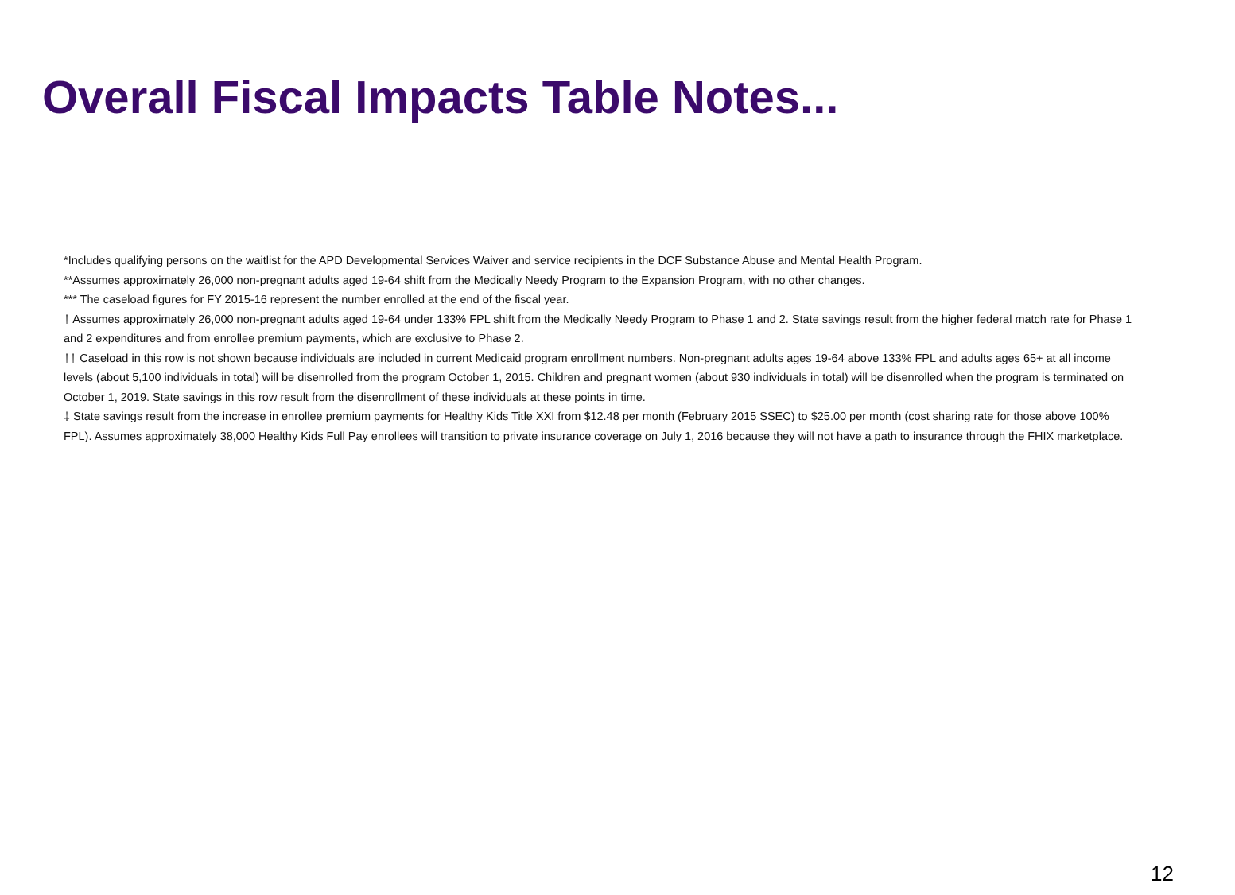Overall Fiscal Impacts Table Notes...
*Includes qualifying persons on the waitlist for the APD Developmental Services Waiver and service recipients in the DCF Substance Abuse and Mental Health Program.
**Assumes approximately 26,000 non-pregnant adults aged 19-64 shift from the Medically Needy Program to the Expansion Program, with no other changes.
*** The caseload figures for FY 2015-16 represent the number enrolled at the end of the fiscal year.
† Assumes approximately 26,000 non-pregnant adults aged 19-64 under 133% FPL shift from the Medically Needy Program to Phase 1 and 2. State savings result from the higher federal match rate for Phase 1 and 2 expenditures and from enrollee premium payments, which are exclusive to Phase 2.
†† Caseload in this row is not shown because individuals are included in current Medicaid program enrollment numbers. Non-pregnant adults ages 19-64 above 133% FPL and adults ages 65+ at all income levels (about 5,100 individuals in total) will be disenrolled from the program October 1, 2015. Children and pregnant women (about 930 individuals in total) will be disenrolled when the program is terminated on October 1, 2019. State savings in this row result from the disenrollment of these individuals at these points in time.
‡ State savings result from the increase in enrollee premium payments for Healthy Kids Title XXI from $12.48 per month (February 2015 SSEC) to $25.00 per month (cost sharing rate for those above 100% FPL). Assumes approximately 38,000 Healthy Kids Full Pay enrollees will transition to private insurance coverage on July 1, 2016 because they will not have a path to insurance through the FHIX marketplace.
12